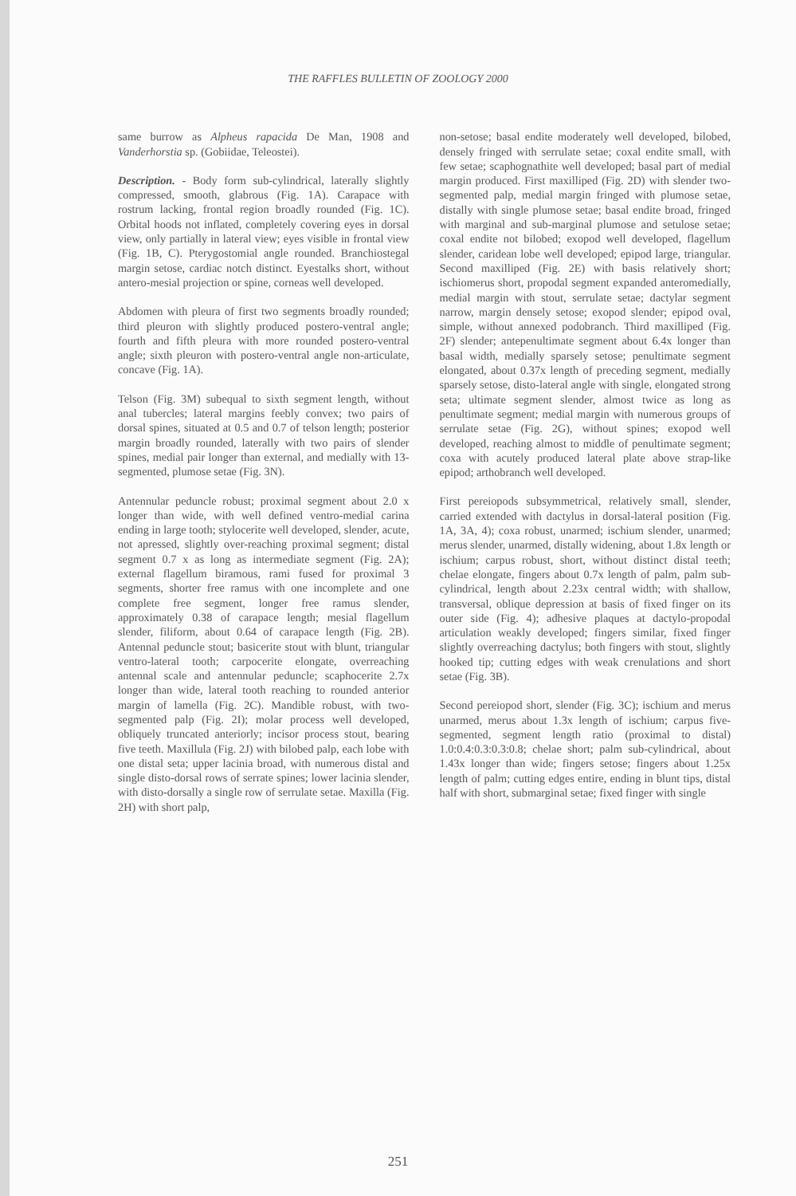THE RAFFLES BULLETIN OF ZOOLOGY 2000
same burrow as Alpheus rapacida De Man, 1908 and Vanderhorstia sp. (Gobiidae, Teleostei).
Description. - Body form sub-cylindrical, laterally slightly compressed, smooth, glabrous (Fig. 1A). Carapace with rostrum lacking, frontal region broadly rounded (Fig. 1C). Orbital hoods not inflated, completely covering eyes in dorsal view, only partially in lateral view; eyes visible in frontal view (Fig. 1B, C). Pterygostomial angle rounded. Branchiostegal margin setose, cardiac notch distinct. Eyestalks short, without antero-mesial projection or spine, corneas well developed.
Abdomen with pleura of first two segments broadly rounded; third pleuron with slightly produced postero-ventral angle; fourth and fifth pleura with more rounded postero-ventral angle; sixth pleuron with postero-ventral angle non-articulate, concave (Fig. 1A).
Telson (Fig. 3M) subequal to sixth segment length, without anal tubercles; lateral margins feebly convex; two pairs of dorsal spines, situated at 0.5 and 0.7 of telson length; posterior margin broadly rounded, laterally with two pairs of slender spines, medial pair longer than external, and medially with 13-segmented, plumose setae (Fig. 3N).
Antennular peduncle robust; proximal segment about 2.0 x longer than wide, with well defined ventro-medial carina ending in large tooth; stylocerite well developed, slender, acute, not apressed, slightly over-reaching proximal segment; distal segment 0.7 x as long as intermediate segment (Fig. 2A); external flagellum biramous, rami fused for proximal 3 segments, shorter free ramus with one incomplete and one complete free segment, longer free ramus slender, approximately 0.38 of carapace length; mesial flagellum slender, filiform, about 0.64 of carapace length (Fig. 2B). Antennal peduncle stout; basicerite stout with blunt, triangular ventro-lateral tooth; carpocerite elongate, overreaching antennal scale and antennular peduncle; scaphocerite 2.7x longer than wide, lateral tooth reaching to rounded anterior margin of lamella (Fig. 2C). Mandible robust, with two-segmented palp (Fig. 2I); molar process well developed, obliquely truncated anteriorly; incisor process stout, bearing five teeth. Maxillula (Fig. 2J) with bilobed palp, each lobe with one distal seta; upper lacinia broad, with numerous distal and single disto-dorsal rows of serrate spines; lower lacinia slender, with disto-dorsally a single row of serrulate setae. Maxilla (Fig. 2H) with short palp,
non-setose; basal endite moderately well developed, bilobed, densely fringed with serrulate setae; coxal endite small, with few setae; scaphognathite well developed; basal part of medial margin produced. First maxilliped (Fig. 2D) with slender two-segmented palp, medial margin fringed with plumose setae, distally with single plumose setae; basal endite broad, fringed with marginal and sub-marginal plumose and setulose setae; coxal endite not bilobed; exopod well developed, flagellum slender, caridean lobe well developed; epipod large, triangular. Second maxilliped (Fig. 2E) with basis relatively short; ischiomerus short, propodal segment expanded anteromedially, medial margin with stout, serrulate setae; dactylar segment narrow, margin densely setose; exopod slender; epipod oval, simple, without annexed podobranch. Third maxilliped (Fig. 2F) slender; antepenultimate segment about 6.4x longer than basal width, medially sparsely setose; penultimate segment elongated, about 0.37x length of preceding segment, medially sparsely setose, disto-lateral angle with single, elongated strong seta; ultimate segment slender, almost twice as long as penultimate segment; medial margin with numerous groups of serrulate setae (Fig. 2G), without spines; exopod well developed, reaching almost to middle of penultimate segment; coxa with acutely produced lateral plate above strap-like epipod; arthobranch well developed.
First pereiopods subsymmetrical, relatively small, slender, carried extended with dactylus in dorsal-lateral position (Fig. 1A, 3A, 4); coxa robust, unarmed; ischium slender, unarmed; merus slender, unarmed, distally widening, about 1.8x length or ischium; carpus robust, short, without distinct distal teeth; chelae elongate, fingers about 0.7x length of palm, palm sub-cylindrical, length about 2.23x central width; with shallow, transversal, oblique depression at basis of fixed finger on its outer side (Fig. 4); adhesive plaques at dactylo-propodal articulation weakly developed; fingers similar, fixed finger slightly overreaching dactylus; both fingers with stout, slightly hooked tip; cutting edges with weak crenulations and short setae (Fig. 3B).
Second pereiopod short, slender (Fig. 3C); ischium and merus unarmed, merus about 1.3x length of ischium; carpus five-segmented, segment length ratio (proximal to distal) 1.0:0.4:0.3:0.3:0.8; chelae short; palm sub-cylindrical, about 1.43x longer than wide; fingers setose; fingers about 1.25x length of palm; cutting edges entire, ending in blunt tips, distal half with short, submarginal setae; fixed finger with single
251